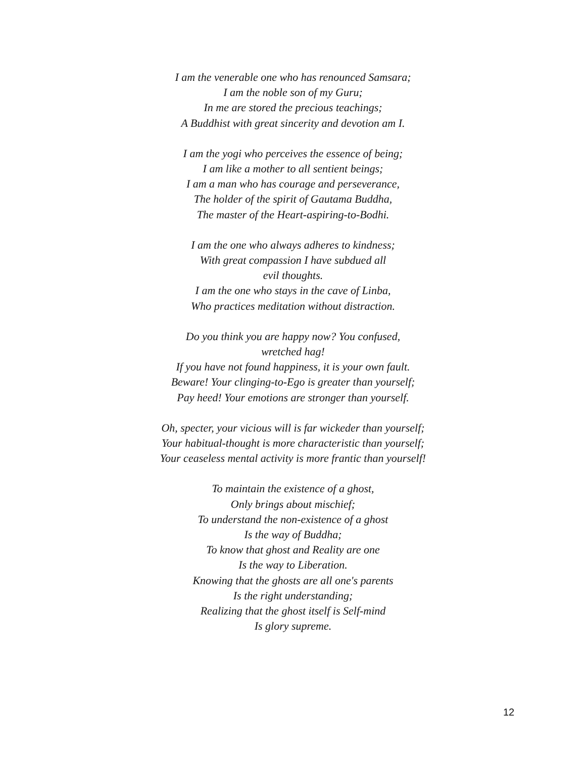I am the venerable one who has renounced Samsara;
I am the noble son of my Guru;
In me are stored the precious teachings;
A Buddhist with great sincerity and devotion am I.
I am the yogi who perceives the essence of being;
I am like a mother to all sentient beings;
I am a man who has courage and perseverance,
The holder of the spirit of Gautama Buddha,
The master of the Heart-aspiring-to-Bodhi.
I am the one who always adheres to kindness;
With great compassion I have subdued all
evil thoughts.
I am the one who stays in the cave of Linba,
Who practices meditation without distraction.
Do you think you are happy now? You confused,
wretched hag!
If you have not found happiness, it is your own fault.
Beware! Your clinging-to-Ego is greater than yourself;
Pay heed! Your emotions are stronger than yourself.
Oh, specter, your vicious will is far wickeder than yourself;
Your habitual-thought is more characteristic than yourself;
Your ceaseless mental activity is more frantic than yourself!
To maintain the existence of a ghost,
Only brings about mischief;
To understand the non-existence of a ghost
Is the way of Buddha;
To know that ghost and Reality are one
Is the way to Liberation.
Knowing that the ghosts are all one's parents
Is the right understanding;
Realizing that the ghost itself is Self-mind
Is glory supreme.
12